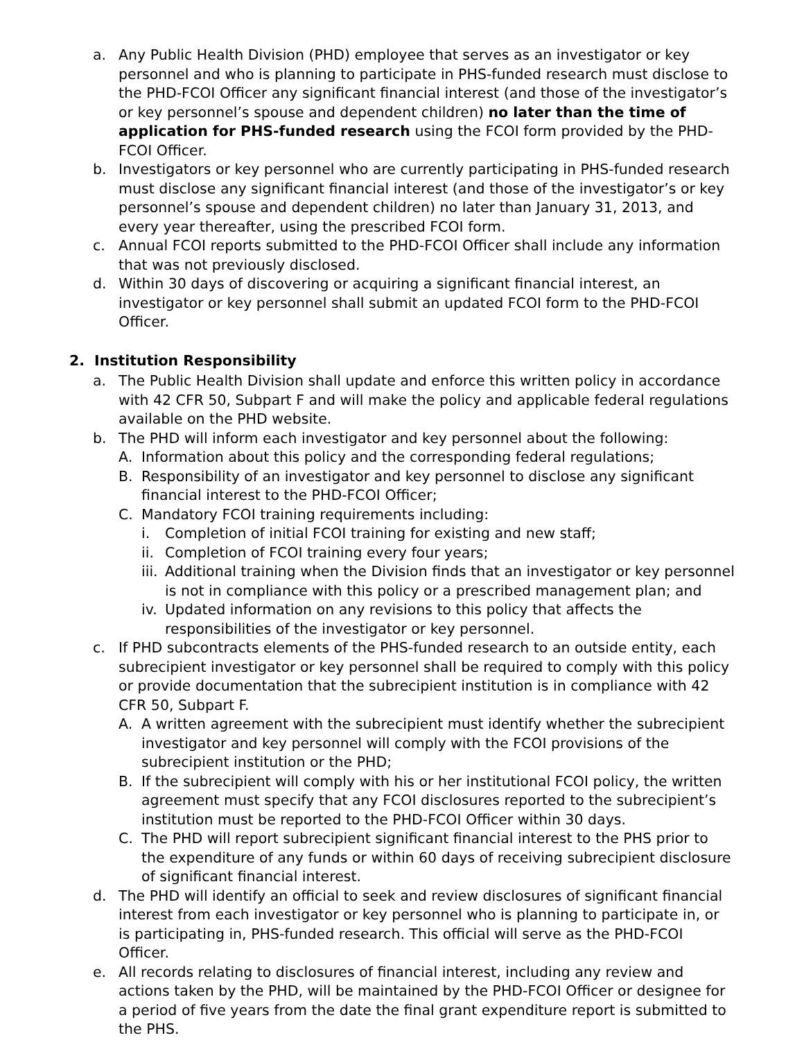a. Any Public Health Division (PHD) employee that serves as an investigator or key personnel and who is planning to participate in PHS-funded research must disclose to the PHD-FCOI Officer any significant financial interest (and those of the investigator’s or key personnel’s spouse and dependent children) no later than the time of application for PHS-funded research using the FCOI form provided by the PHD-FCOI Officer.
b. Investigators or key personnel who are currently participating in PHS-funded research must disclose any significant financial interest (and those of the investigator’s or key personnel’s spouse and dependent children) no later than January 31, 2013, and every year thereafter, using the prescribed FCOI form.
c. Annual FCOI reports submitted to the PHD-FCOI Officer shall include any information that was not previously disclosed.
d. Within 30 days of discovering or acquiring a significant financial interest, an investigator or key personnel shall submit an updated FCOI form to the PHD-FCOI Officer.
2. Institution Responsibility
a. The Public Health Division shall update and enforce this written policy in accordance with 42 CFR 50, Subpart F and will make the policy and applicable federal regulations available on the PHD website.
b. The PHD will inform each investigator and key personnel about the following:
A. Information about this policy and the corresponding federal regulations;
B. Responsibility of an investigator and key personnel to disclose any significant financial interest to the PHD-FCOI Officer;
C. Mandatory FCOI training requirements including:
i. Completion of initial FCOI training for existing and new staff;
ii.
Completion of FCOI training every four years;
iii.
Additional training when the Division finds that an investigator or key personnel is not in compliance with this policy or a prescribed management plan; and
iv.
Updated information on any revisions to this policy that affects the responsibilities of the investigator or key personnel.
c. If PHD subcontracts elements of the PHS-funded research to an outside entity, each subrecipient investigator or key personnel shall be required to comply with this policy or provide documentation that the subrecipient institution is in compliance with 42 CFR 50, Subpart F.
A. A written agreement with the subrecipient must identify whether the subrecipient investigator and key personnel will comply with the FCOI provisions of the subrecipient institution or the PHD;
B. If the subrecipient will comply with his or her institutional FCOI policy, the written agreement must specify that any FCOI disclosures reported to the subrecipient’s institution must be reported to the PHD-FCOI Officer within 30 days.
C. The PHD will report subrecipient significant financial interest to the PHS prior to the expenditure of any funds or within 60 days of receiving subrecipient disclosure of significant financial interest.
d. The PHD will identify an official to seek and review disclosures of significant financial interest from each investigator or key personnel who is planning to participate in, or is participating in, PHS-funded research. This official will serve as the PHD-FCOI Officer.
e. All records relating to disclosures of financial interest, including any review and actions taken by the PHD, will be maintained by the PHD-FCOI Officer or designee for a period of five years from the date the final grant expenditure report is submitted to the PHS.